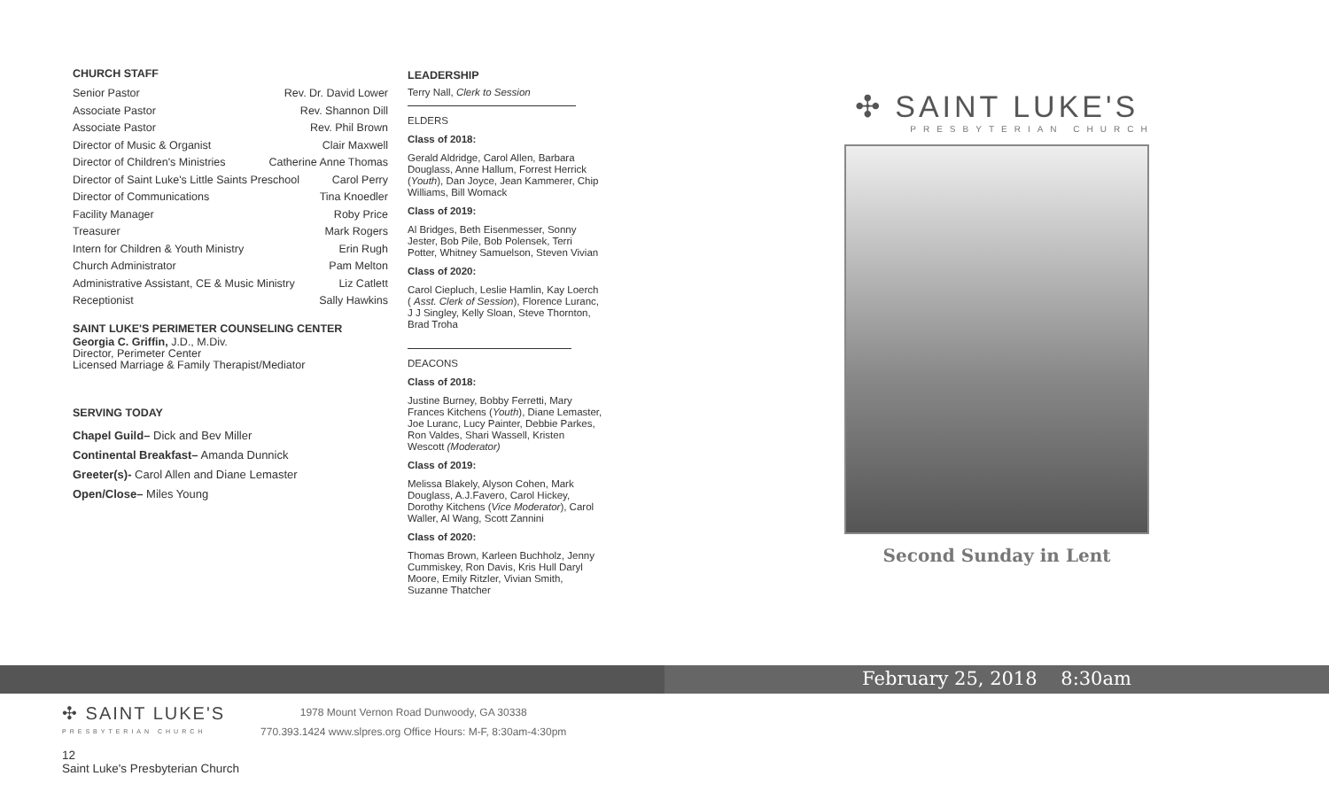CHURCH STAFF
Senior Pastor Rev. Dr. David Lower
Associate Pastor Rev. Shannon Dill
Associate Pastor Rev. Phil Brown
Director of Music & Organist Clair Maxwell
Director of Children's Ministries Catherine Anne Thomas
Director of Saint Luke's Little Saints Preschool Carol Perry
Director of Communications Tina Knoedler
Facility Manager Roby Price
Treasurer Mark Rogers
Intern for Children & Youth Ministry Erin Rugh
Church Administrator Pam Melton
Administrative Assistant, CE & Music Ministry Liz Catlett
Receptionist Sally Hawkins
SAINT LUKE'S PERIMETER COUNSELING CENTER
Georgia C. Griffin, J.D., M.Div.
Director, Perimeter Center
Licensed Marriage & Family Therapist/Mediator
SERVING TODAY
Chapel Guild– Dick and Bev Miller
Continental Breakfast– Amanda Dunnick
Greeter(s)- Carol Allen and Diane Lemaster
Open/Close– Miles Young
LEADERSHIP
Terry Nall, Clerk to Session
ELDERS
Class of 2018:
Gerald Aldridge, Carol Allen, Barbara Douglass, Anne Hallum, Forrest Herrick (Youth), Dan Joyce, Jean Kammerer, Chip Williams, Bill Womack
Class of 2019:
Al Bridges, Beth Eisenmesser, Sonny Jester, Bob Pile, Bob Polensek, Terri Potter, Whitney Samuelson, Steven Vivian
Class of 2020:
Carol Ciepluch, Leslie Hamlin, Kay Loerch ( Asst. Clerk of Session), Florence Luranc, J J Singley, Kelly Sloan, Steve Thornton, Brad Troha
DEACONS
Class of 2018:
Justine Burney, Bobby Ferretti, Mary Frances Kitchens (Youth), Diane Lemaster, Joe Luranc, Lucy Painter, Debbie Parkes, Ron Valdes, Shari Wassell, Kristen Wescott (Moderator)
Class of 2019:
Melissa Blakely, Alyson Cohen, Mark Douglass, A.J.Favero, Carol Hickey, Dorothy Kitchens (Vice Moderator), Carol Waller, Al Wang, Scott Zannini
Class of 2020:
Thomas Brown, Karleen Buchholz, Jenny Cummiskey, Ron Davis, Kris Hull Daryl Moore, Emily Ritzler, Vivian Smith, Suzanne Thatcher
✣ SAINT LUKE'S
PRESBYTERIAN CHURCH
Second Sunday in Lent
February 25, 2018 8:30am
✣ SAINT LUKE'S
PRESBYTERIAN CHURCH
1978 Mount Vernon Road Dunwoody, GA 30338
770.393.1424 www.slpres.org Office Hours: M-F, 8:30am-4:30pm
12
Saint Luke's Presbyterian Church